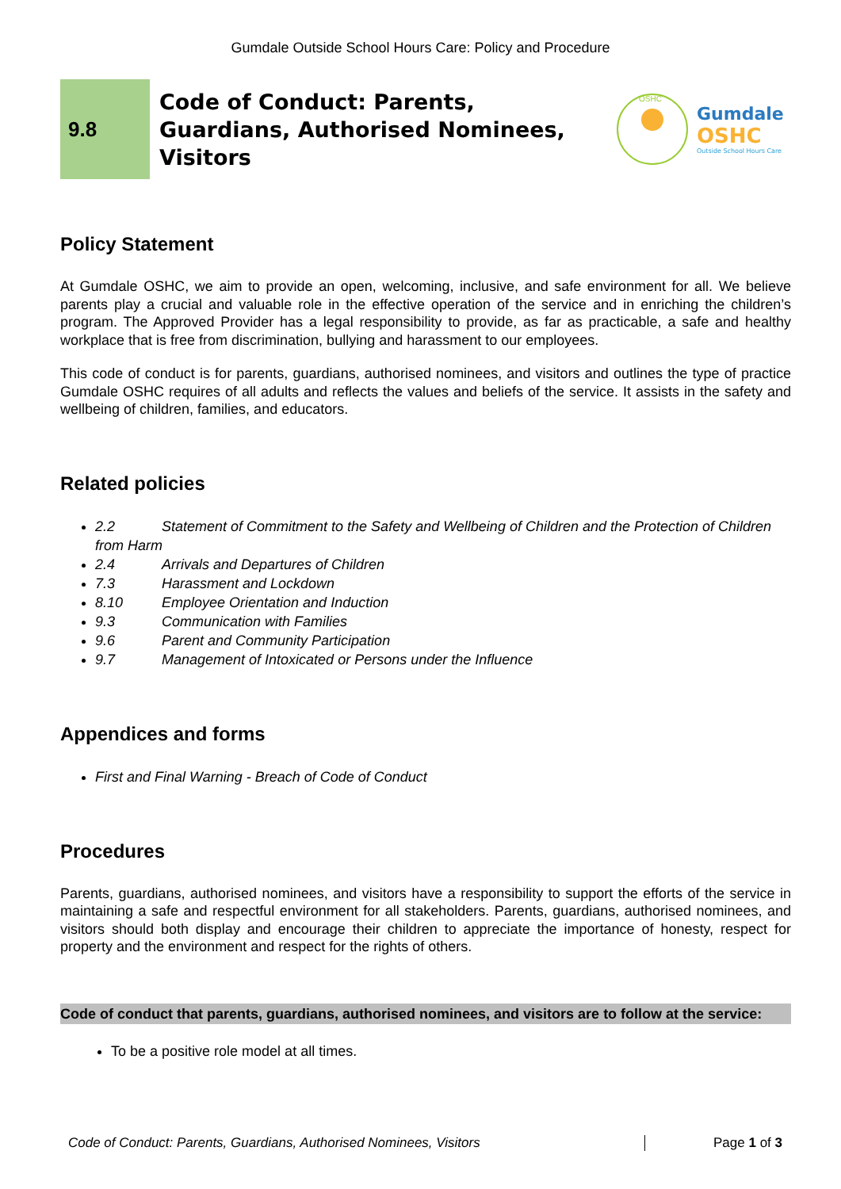Gumdale Outside School Hours Care: Policy and Procedure
9.8
Code of Conduct: Parents, Guardians, Authorised Nominees, Visitors
OSHC
Gumdale
OSHC
Outside School Hours Care
Policy Statement
At Gumdale OSHC, we aim to provide an open, welcoming, inclusive, and safe environment for all. We believe parents play a crucial and valuable role in the effective operation of the service and in enriching the children’s program. The Approved Provider has a legal responsibility to provide, as far as practicable, a safe and healthy workplace that is free from discrimination, bullying and harassment to our employees.
This code of conduct is for parents, guardians, authorised nominees, and visitors and outlines the type of practice Gumdale OSHC requires of all adults and reflects the values and beliefs of the service. It assists in the safety and wellbeing of children, families, and educators.
Related policies
2.2 Statement of Commitment to the Safety and Wellbeing of Children and the Protection of Children from Harm
2.4 Arrivals and Departures of Children
7.3 Harassment and Lockdown
8.10 Employee Orientation and Induction
9.3 Communication with Families
9.6 Parent and Community Participation
9.7 Management of Intoxicated or Persons under the Influence
Appendices and forms
First and Final Warning - Breach of Code of Conduct
Procedures
Parents, guardians, authorised nominees, and visitors have a responsibility to support the efforts of the service in maintaining a safe and respectful environment for all stakeholders. Parents, guardians, authorised nominees, and visitors should both display and encourage their children to appreciate the importance of honesty, respect for property and the environment and respect for the rights of others.
Code of conduct that parents, guardians, authorised nominees, and visitors are to follow at the service:
To be a positive role model at all times.
Code of Conduct: Parents, Guardians, Authorised Nominees, Visitors Page 1 of 3